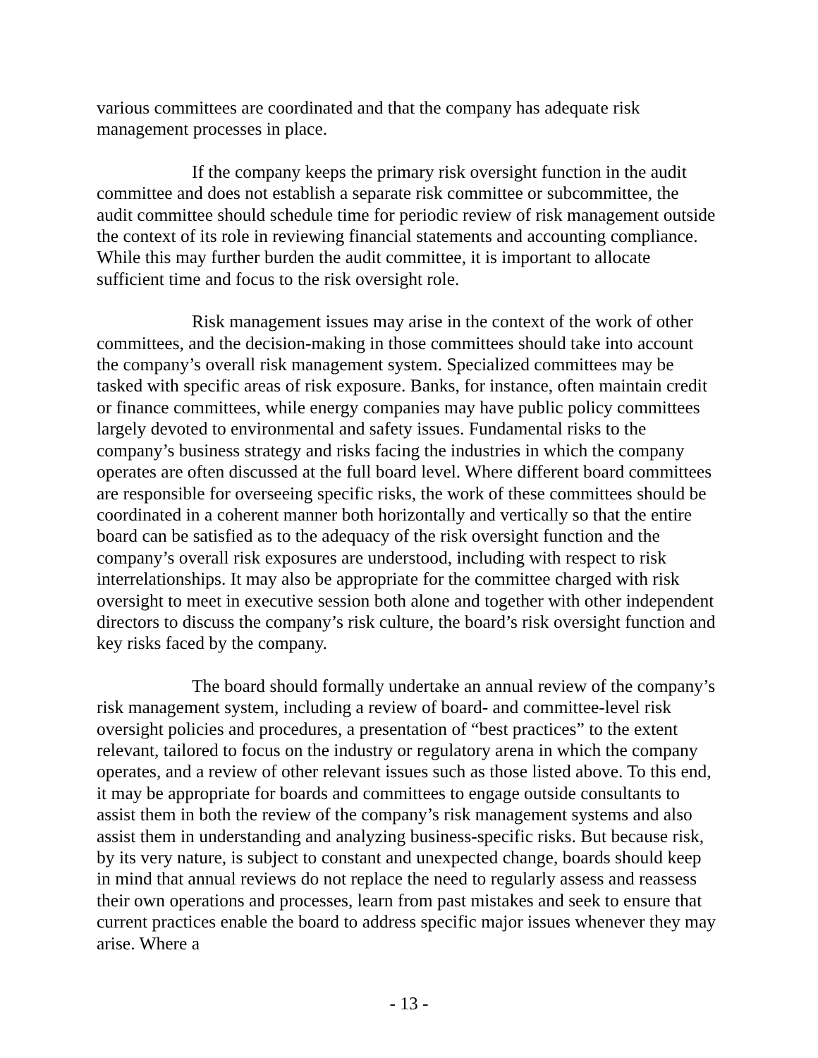various committees are coordinated and that the company has adequate risk management processes in place.
If the company keeps the primary risk oversight function in the audit committee and does not establish a separate risk committee or subcommittee, the audit committee should schedule time for periodic review of risk management outside the context of its role in reviewing financial statements and accounting compliance. While this may further burden the audit committee, it is important to allocate sufficient time and focus to the risk oversight role.
Risk management issues may arise in the context of the work of other committees, and the decision-making in those committees should take into account the company’s overall risk management system. Specialized committees may be tasked with specific areas of risk exposure. Banks, for instance, often maintain credit or finance committees, while energy companies may have public policy committees largely devoted to environmental and safety issues. Fundamental risks to the company’s business strategy and risks facing the industries in which the company operates are often discussed at the full board level. Where different board committees are responsible for overseeing specific risks, the work of these committees should be coordinated in a coherent manner both horizontally and vertically so that the entire board can be satisfied as to the adequacy of the risk oversight function and the company’s overall risk exposures are understood, including with respect to risk interrelationships. It may also be appropriate for the committee charged with risk oversight to meet in executive session both alone and together with other independent directors to discuss the company’s risk culture, the board’s risk oversight function and key risks faced by the company.
The board should formally undertake an annual review of the company’s risk management system, including a review of board- and committee-level risk oversight policies and procedures, a presentation of “best practices” to the extent relevant, tailored to focus on the industry or regulatory arena in which the company operates, and a review of other relevant issues such as those listed above. To this end, it may be appropriate for boards and committees to engage outside consultants to assist them in both the review of the company’s risk management systems and also assist them in understanding and analyzing business-specific risks. But because risk, by its very nature, is subject to constant and unexpected change, boards should keep in mind that annual reviews do not replace the need to regularly assess and reassess their own operations and processes, learn from past mistakes and seek to ensure that current practices enable the board to address specific major issues whenever they may arise. Where a
- 13 -